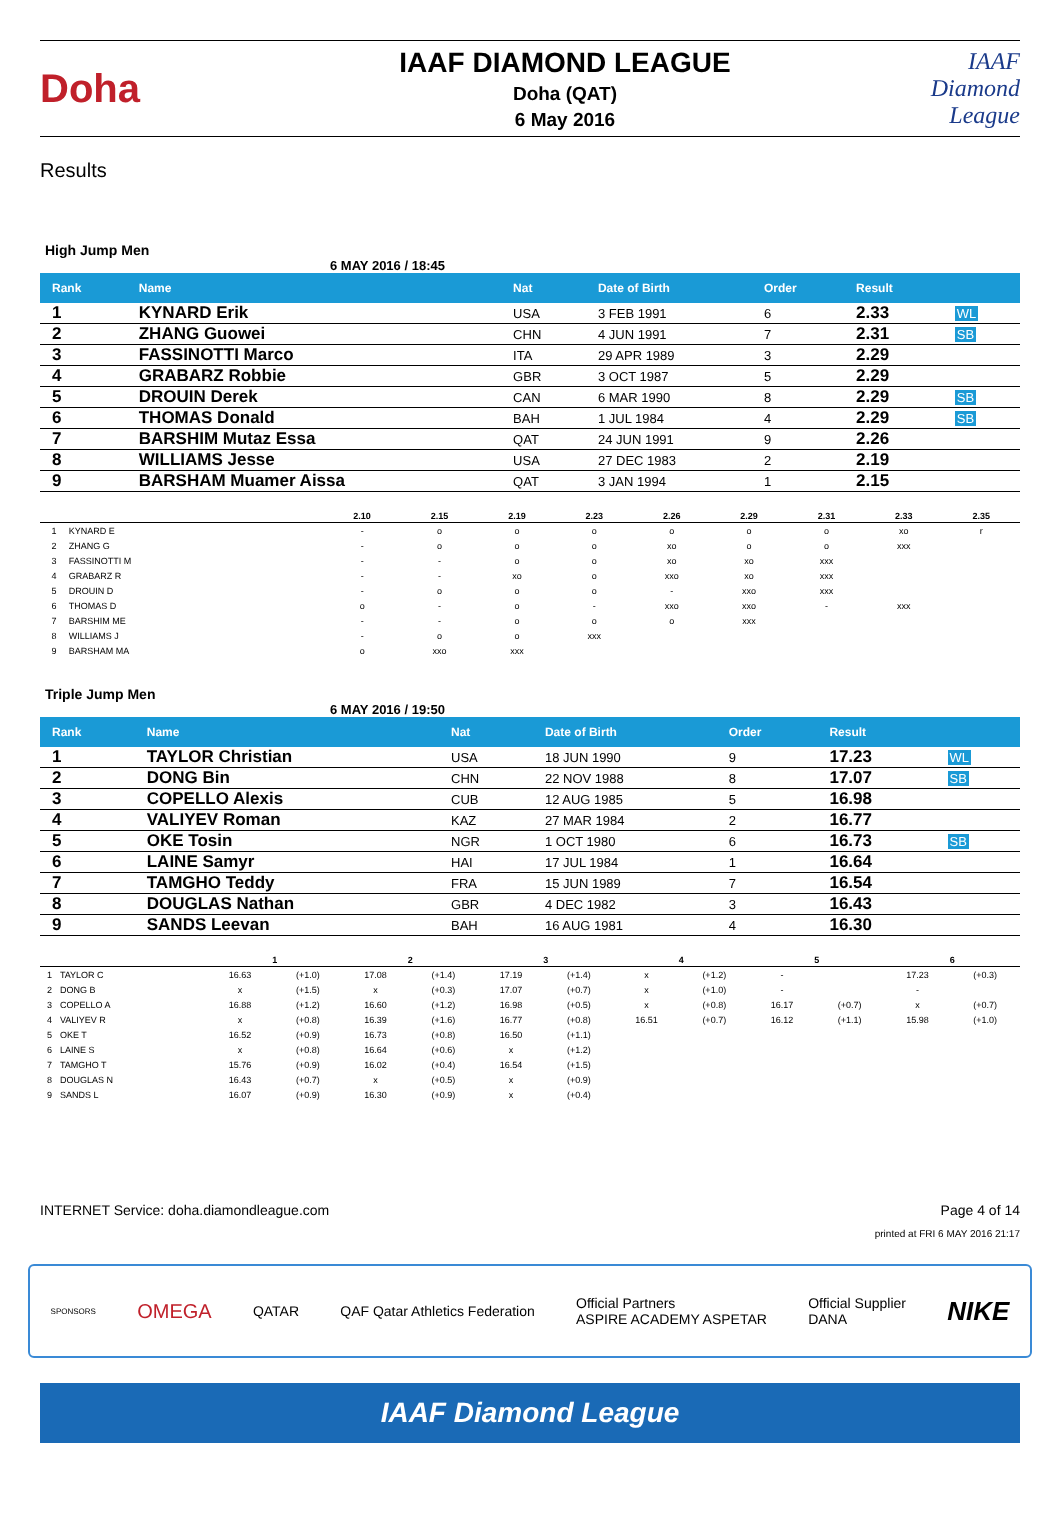Doha
IAAF DIAMOND LEAGUE
Doha (QAT)
6 May 2016
IAAF Diamond League
Results
High Jump Men
6 MAY 2016 / 18:45
| Rank | Name | Nat | Date of Birth | Order | Result | |
| --- | --- | --- | --- | --- | --- | --- |
| 1 | KYNARD Erik | USA | 3 FEB 1991 | 6 | 2.33 | WL |
| 2 | ZHANG Guowei | CHN | 4 JUN 1991 | 7 | 2.31 | SB |
| 3 | FASSINOTTI Marco | ITA | 29 APR 1989 | 3 | 2.29 | |
| 4 | GRABARZ Robbie | GBR | 3 OCT 1987 | 5 | 2.29 | |
| 5 | DROUIN Derek | CAN | 6 MAR 1990 | 8 | 2.29 | SB |
| 6 | THOMAS Donald | BAH | 1 JUL 1984 | 4 | 2.29 | SB |
| 7 | BARSHIM Mutaz Essa | QAT | 24 JUN 1991 | 9 | 2.26 | |
| 8 | WILLIAMS Jesse | USA | 27 DEC 1983 | 2 | 2.19 | |
| 9 | BARSHAM Muamer Aissa | QAT | 3 JAN 1994 | 1 | 2.15 | |
| | | 2.10 | 2.15 | 2.19 | 2.23 | 2.26 | 2.29 | 2.31 | 2.33 | 2.35 |
| --- | --- | --- | --- | --- | --- | --- | --- | --- | --- | --- |
| 1 | KYNARD E | - | o | o | o | o | o | o | xo | r |
| 2 | ZHANG G | - | o | o | o | xo | o | o | xxx | |
| 3 | FASSINOTTI M | - | - | o | o | xo | xo | xxx | | |
| 4 | GRABARZ R | - | - | xo | o | xxo | xo | xxx | | |
| 5 | DROUIN D | - | o | o | o | - | xxo | xxx | | |
| 6 | THOMAS D | o | - | o | - | xxo | xxo | - | xxx | |
| 7 | BARSHIM ME | - | - | o | o | o | xxx | | | |
| 8 | WILLIAMS J | - | o | o | xxx | | | | | |
| 9 | BARSHAM MA | o | xxo | xxx | | | | | | |
Triple Jump Men
6 MAY 2016 / 19:50
| Rank | Name | Nat | Date of Birth | Order | Result | |
| --- | --- | --- | --- | --- | --- | --- |
| 1 | TAYLOR Christian | USA | 18 JUN 1990 | 9 | 17.23 | WL |
| 2 | DONG Bin | CHN | 22 NOV 1988 | 8 | 17.07 | SB |
| 3 | COPELLO Alexis | CUB | 12 AUG 1985 | 5 | 16.98 | |
| 4 | VALIYEV Roman | KAZ | 27 MAR 1984 | 2 | 16.77 | |
| 5 | OKE Tosin | NGR | 1 OCT 1980 | 6 | 16.73 | SB |
| 6 | LAINE Samyr | HAI | 17 JUL 1984 | 1 | 16.64 | |
| 7 | TAMGHO Teddy | FRA | 15 JUN 1989 | 7 | 16.54 | |
| 8 | DOUGLAS Nathan | GBR | 4 DEC 1982 | 3 | 16.43 | |
| 9 | SANDS Leevan | BAH | 16 AUG 1981 | 4 | 16.30 | |
| | | 1 | | 2 | | 3 | | 4 | | 5 | | 6 | |
| --- | --- | --- | --- | --- | --- | --- | --- | --- | --- | --- | --- | --- | --- |
| 1 | TAYLOR C | 16.63 | (+1.0) | 17.08 | (+1.4) | 17.19 | (+1.4) | x | (+1.2) | - | | 17.23 | (+0.3) |
| 2 | DONG B | x | (+1.5) | x | (+0.3) | 17.07 | (+0.7) | x | (+1.0) | - | | - | |
| 3 | COPELLO A | 16.88 | (+1.2) | 16.60 | (+1.2) | 16.98 | (+0.5) | x | (+0.8) | 16.17 | (+0.7) | x | (+0.7) |
| 4 | VALIYEV R | x | (+0.8) | 16.39 | (+1.6) | 16.77 | (+0.8) | 16.51 | (+0.7) | 16.12 | (+1.1) | 15.98 | (+1.0) |
| 5 | OKE T | 16.52 | (+0.9) | 16.73 | (+0.8) | 16.50 | (+1.1) | | | | | | |
| 6 | LAINE S | x | (+0.8) | 16.64 | (+0.6) | x | (+1.2) | | | | | | |
| 7 | TAMGHO T | 15.76 | (+0.9) | 16.02 | (+0.4) | 16.54 | (+1.5) | | | | | | |
| 8 | DOUGLAS N | 16.43 | (+0.7) | x | (+0.5) | x | (+0.9) | | | | | | |
| 9 | SANDS L | 16.07 | (+0.9) | 16.30 | (+0.9) | x | (+0.4) | | | | | | |
INTERNET Service: doha.diamondleague.com Page 4 of 14
printed at FRI 6 MAY 2016 21:17
SPONSORS OMEGA QATAR QAF Qatar Athletics Federation Official Partners
ASPIRE ACADEMY ASPETAR Official Supplier
DANA NIKE
IAAF Diamond League